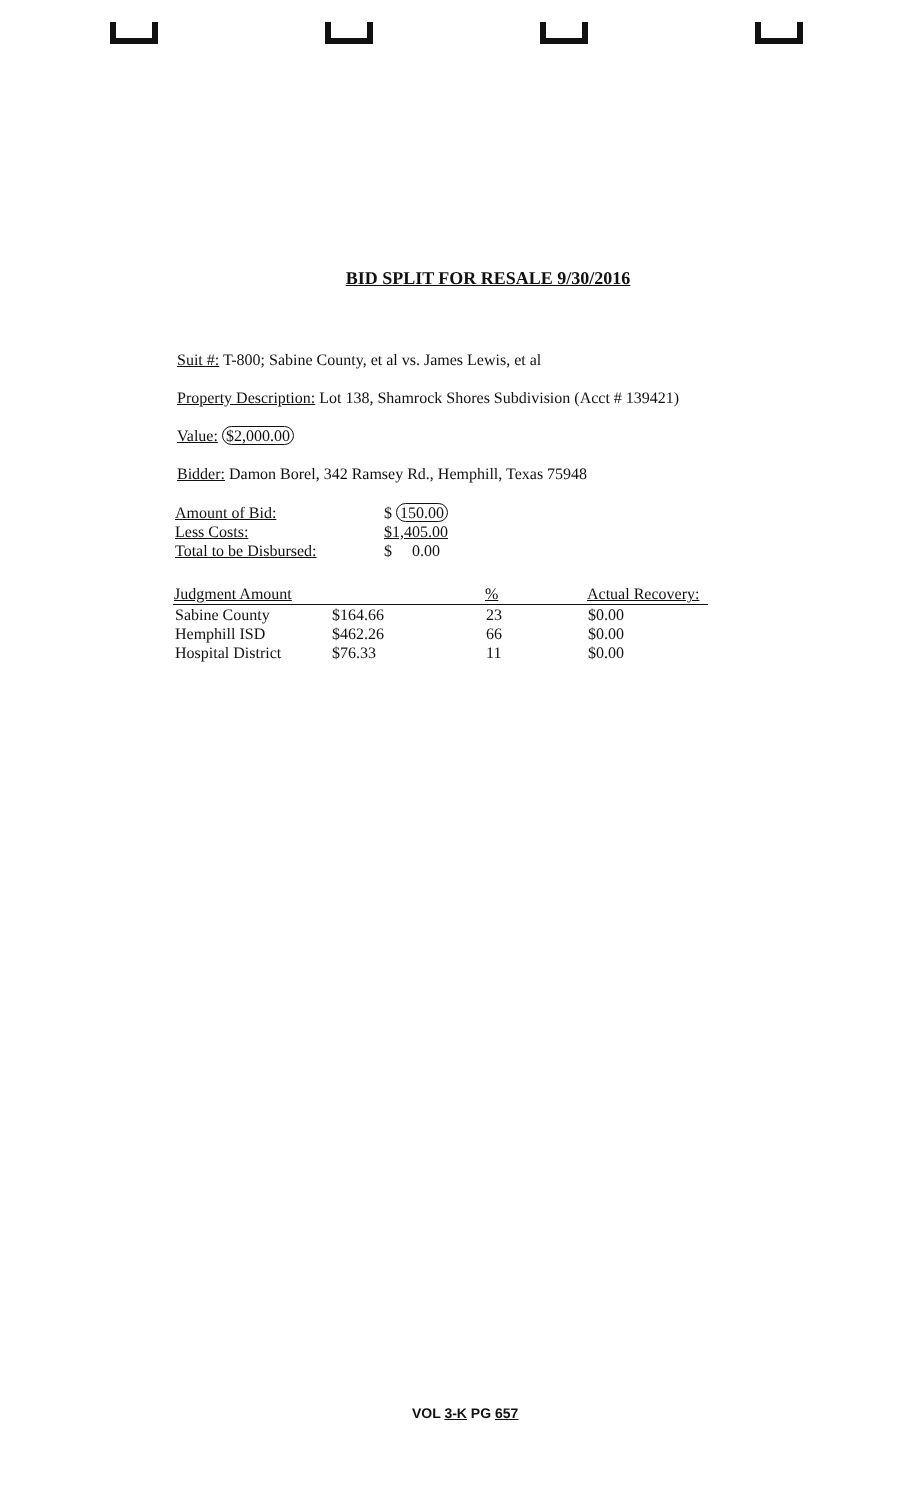BID SPLIT FOR RESALE 9/30/2016
Suit #: T-800; Sabine County, et al vs. James Lewis, et al
Property Description: Lot 138, Shamrock Shores Subdivision (Acct # 139421)
Value: $2,000.00
Bidder: Damon Borel, 342 Ramsey Rd., Hemphill, Texas 75948
| Amount of Bid: | $ 150.00 |
| Less Costs: | $1,405.00 |
| Total to be Disbursed: | $ 0.00 |
| Judgment Amount | | % | Actual Recovery: |
| --- | --- | --- | --- |
| Sabine County | $164.66 | 23 | $0.00 |
| Hemphill ISD | $462.26 | 66 | $0.00 |
| Hospital District | $76.33 | 11 | $0.00 |
VOL 3-K PG 657